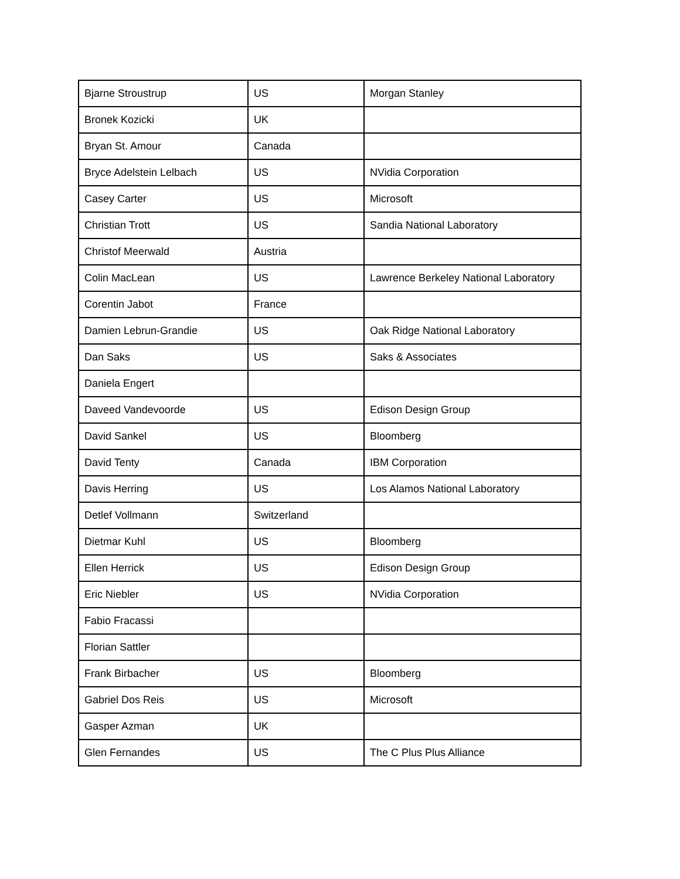| Bjarne Stroustrup | US | Morgan Stanley |
| Bronek Kozicki | UK | |
| Bryan St. Amour | Canada | |
| Bryce Adelstein Lelbach | US | NVidia Corporation |
| Casey Carter | US | Microsoft |
| Christian Trott | US | Sandia National Laboratory |
| Christof Meerwald | Austria | |
| Colin MacLean | US | Lawrence Berkeley National Laboratory |
| Corentin Jabot | France | |
| Damien Lebrun-Grandie | US | Oak Ridge National Laboratory |
| Dan Saks | US | Saks & Associates |
| Daniela Engert | | |
| Daveed Vandevoorde | US | Edison Design Group |
| David Sankel | US | Bloomberg |
| David Tenty | Canada | IBM Corporation |
| Davis Herring | US | Los Alamos National Laboratory |
| Detlef Vollmann | Switzerland | |
| Dietmar Kuhl | US | Bloomberg |
| Ellen Herrick | US | Edison Design Group |
| Eric Niebler | US | NVidia Corporation |
| Fabio Fracassi | | |
| Florian Sattler | | |
| Frank Birbacher | US | Bloomberg |
| Gabriel Dos Reis | US | Microsoft |
| Gasper Azman | UK | |
| Glen Fernandes | US | The C Plus Plus Alliance |